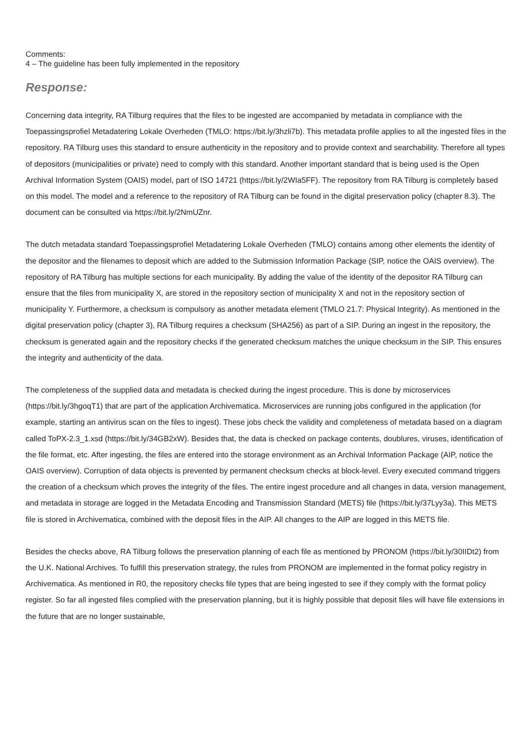Comments:
4 – The guideline has been fully implemented in the repository
Response:
Concerning data integrity, RA Tilburg requires that the files to be ingested are accompanied by metadata in compliance with the Toepassingsprofiel Metadatering Lokale Overheden (TMLO: https://bit.ly/3hzli7b). This metadata profile applies to all the ingested files in the repository. RA Tilburg uses this standard to ensure authenticity in the repository and to provide context and searchability. Therefore all types of depositors (municipalities or private) need to comply with this standard. Another important standard that is being used is the Open Archival Information System (OAIS) model, part of ISO 14721 (https://bit.ly/2WIa5FF). The repository from RA Tilburg is completely based on this model. The model and a reference to the repository of RA Tilburg can be found in the digital preservation policy (chapter 8.3). The document can be consulted via https://bit.ly/2NmUZnr.
The dutch metadata standard Toepassingsprofiel Metadatering Lokale Overheden (TMLO) contains among other elements the identity of the depositor and the filenames to deposit which are added to the Submission Information Package (SIP, notice the OAIS overview). The repository of RA Tilburg has multiple sections for each municipality. By adding the value of the identity of the depositor RA Tilburg can ensure that the files from municipality X, are stored in the repository section of municipality X and not in the repository section of municipality Y. Furthermore, a checksum is compulsory as another metadata element (TMLO 21.7: Physical Integrity). As mentioned in the digital preservation policy (chapter 3), RA Tilburg requires a checksum (SHA256) as part of a SIP. During an ingest in the repository, the checksum is generated again and the repository checks if the generated checksum matches the unique checksum in the SIP. This ensures the integrity and authenticity of the data.
The completeness of the supplied data and metadata is checked during the ingest procedure. This is done by microservices (https://bit.ly/3hgoqT1) that are part of the application Archivematica. Microservices are running jobs configured in the application (for example, starting an antivirus scan on the files to ingest). These jobs check the validity and completeness of metadata based on a diagram called ToPX-2.3_1.xsd (https://bit.ly/34GB2xW). Besides that, the data is checked on package contents, doublures, viruses, identification of the file format, etc. After ingesting, the files are entered into the storage environment as an Archival Information Package (AIP, notice the OAIS overview). Corruption of data objects is prevented by permanent checksum checks at block-level. Every executed command triggers the creation of a checksum which proves the integrity of the files. The entire ingest procedure and all changes in data, version management, and metadata in storage are logged in the Metadata Encoding and Transmission Standard (METS) file (https://bit.ly/37Lyy3a). This METS file is stored in Archivematica, combined with the deposit files in the AIP. All changes to the AIP are logged in this METS file.
Besides the checks above, RA Tilburg follows the preservation planning of each file as mentioned by PRONOM (https://bit.ly/30IIDt2) from the U.K. National Archives. To fulfill this preservation strategy, the rules from PRONOM are implemented in the format policy registry in Archivematica. As mentioned in R0, the repository checks file types that are being ingested to see if they comply with the format policy register. So far all ingested files complied with the preservation planning, but it is highly possible that deposit files will have file extensions in the future that are no longer sustainable,